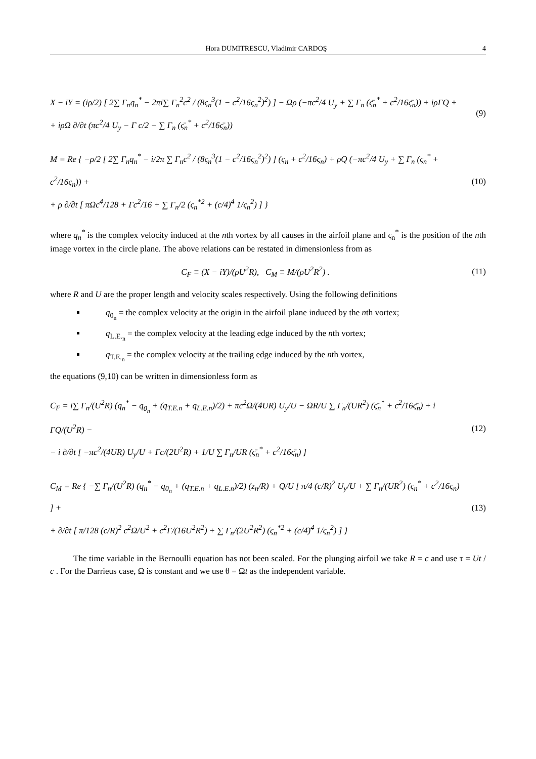Hora DUMITRESCU, Vladimir CARDOŞ 4
X − iY = (iρ/2) [ 2∑ Γ<sub>n</sub>q<sub>n</sub><sup>*</sup> − 2πi∑ Γ<sub>n</sub><sup>2</sup>c<sup>2</sup> / (8ς<sub>n</sub><sup>3</sup>(1 − c<sup>2</sup>/16ς<sub>n</sub><sup>2</sup>)<sup>2</sup>) ] − Ωρ (−πc<sup>2</sup>/4 U<sub>y</sub> + ∑ Γ<sub>n</sub> (ς̄<sub>n</sub><sup>*</sup> + c<sup>2</sup>/16ς̄<sub>n</sub>)) + iρΓQ +
+ iρΩ ∂/∂t (πc<sup>2</sup>/4 U<sub>y</sub> − Γ c/2 − ∑ Γ<sub>n</sub> (ς̄<sub>n</sub><sup>*</sup> + c<sup>2</sup>/16ς̄<sub>n</sub>))
(9)
M = Re { −ρ/2 [ 2∑ Γ<sub>n</sub>q<sub>n</sub><sup>*</sup> − i/2π ∑ Γ<sub>n</sub>c<sup>2</sup> / (8ς<sub>n</sub><sup>3</sup>(1 − c<sup>2</sup>/16ς<sub>n</sub><sup>2</sup>)<sup>2</sup>) ] (ς<sub>n</sub> + c<sup>2</sup>/16ς<sub>n</sub>) + ρQ (−πc<sup>2</sup>/4 U<sub>y</sub> + ∑ Γ<sub>n</sub> (ς<sub>n</sub><sup>*</sup> + c<sup>2</sup>/16ς<sub>n</sub>)) +
+ ρ ∂/∂t [ πΩc<sup>4</sup>/128 + Γc<sup>2</sup>/16 + ∑ Γ<sub>n</sub>/2 (ς<sub>n</sub><sup>*2</sup> + (c/4)<sup>4</sup> 1/ς<sub>n</sub><sup>2</sup>) ] }
(10)
where q<sub>n</sub><sup>*</sup> is the complex velocity induced at the nth vortex by all causes in the airfoil plane and ς<sub>n</sub><sup>*</sup> is the position of the nth image vortex in the circle plane. The above relations can be restated in dimensionless from as
C<sub>F</sub> ≡ (X − iY)/(ρU<sup>2</sup>R), C<sub>M</sub> ≡ M/(ρU<sup>2</sup>R<sup>2</sup>) .
(11)
where R and U are the proper length and velocity scales respectively. Using the following definitions
q<sub>0<sub>n</sub></sub> = the complex velocity at the origin in the airfoil plane induced by the nth vortex;
q<sub>L.E.<sub>n</sub></sub> = the complex velocity at the leading edge induced by the nth vortex;
q<sub>T.E.<sub>n</sub></sub> = the complex velocity at the trailing edge induced by the nth vortex,
the equations (9,10) can be written in dimensionless form as
C<sub>F</sub> = i∑ Γ<sub>n</sub>/(U<sup>2</sup>R) (q<sub>n</sub><sup>*</sup> − q<sub>0<sub>n</sub></sub> + (q<sub>T.E.n</sub> + q<sub>L.E.n</sub>)/2) + πc<sup>2</sup>Ω/(4UR) U<sub>y</sub>/U − ΩR/U ∑ Γ<sub>n</sub>/(UR<sup>2</sup>) (ς̄<sub>n</sub><sup>*</sup> + c<sup>2</sup>/16ς̄<sub>n</sub>) + i ΓQ/(U<sup>2</sup>R) −
− i ∂/∂t [ −πc<sup>2</sup>/(4UR) U<sub>y</sub>/U + Γc/(2U<sup>2</sup>R) + 1/U ∑ Γ<sub>n</sub>/UR (ς̄<sub>n</sub><sup>*</sup> + c<sup>2</sup>/16ς̄<sub>n</sub>) ]
(12)
C<sub>M</sub> = Re { −∑ Γ<sub>n</sub>/(U<sup>2</sup>R) (q<sub>n</sub><sup>*</sup> − q<sub>0<sub>n</sub></sub> + (q<sub>T.E.n</sub> + q<sub>L.E.n</sub>)/2) (z<sub>n</sub>/R) + Q/U [ π/4 (c/R)<sup>2</sup> U<sub>y</sub>/U + ∑ Γ<sub>n</sub>/(UR<sup>2</sup>) (ς<sub>n</sub><sup>*</sup> + c<sup>2</sup>/16ς<sub>n</sub>) ] +
+ ∂/∂t [ π/128 (c/R)<sup>2</sup> c<sup>2</sup>Ω/U<sup>2</sup> + c<sup>2</sup>Γ/(16U<sup>2</sup>R<sup>2</sup>) + ∑ Γ<sub>n</sub>/(2U<sup>2</sup>R<sup>2</sup>) (ς<sub>n</sub><sup>*2</sup> + (c/4)<sup>4</sup> 1/ς<sub>n</sub><sup>2</sup>) ] }
(13)
The time variable in the Bernoulli equation has not been scaled. For the plunging airfoil we take R = c and use τ = Ut / c . For the Darrieus case, Ω is constant and we use θ = Ωt as the independent variable.